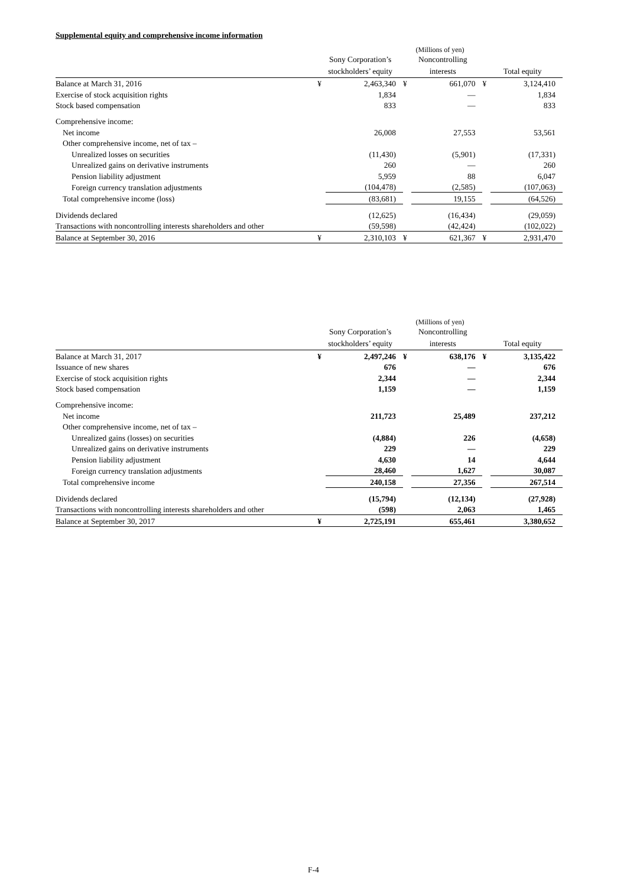Supplemental equity and comprehensive income information
| | (Millions of yen) | | | | | |
| --- | --- | --- | --- | --- | --- | --- |
| | Sony Corporation’s stockholders’ equity | | Noncontrolling interests | | Total equity | |
| Balance at March 31, 2016 | ¥ | 2,463,340 | ¥ | 661,070 | ¥ | 3,124,410 |
| Exercise of stock acquisition rights | | 1,834 | | — | | 1,834 |
| Stock based compensation | | 833 | | — | | 833 |
| Comprehensive income: | | | | | | |
| Net income | | 26,008 | | 27,553 | | 53,561 |
| Other comprehensive income, net of tax – | | | | | | |
| Unrealized losses on securities | | (11,430) | | (5,901) | | (17,331) |
| Unrealized gains on derivative instruments | | 260 | | — | | 260 |
| Pension liability adjustment | | 5,959 | | 88 | | 6,047 |
| Foreign currency translation adjustments | | (104,478) | | (2,585) | | (107,063) |
| Total comprehensive income (loss) | | (83,681) | | 19,155 | | (64,526) |
| Dividends declared | | (12,625) | | (16,434) | | (29,059) |
| Transactions with noncontrolling interests shareholders and other | | (59,598) | | (42,424) | | (102,022) |
| Balance at September 30, 2016 | ¥ | 2,310,103 | ¥ | 621,367 | ¥ | 2,931,470 |
| | (Millions of yen) | | | | | |
| --- | --- | --- | --- | --- | --- | --- |
| | Sony Corporation’s stockholders’ equity | | Noncontrolling interests | | Total equity | |
| Balance at March 31, 2017 | ¥ | 2,497,246 | ¥ | 638,176 | ¥ | 3,135,422 |
| Issuance of new shares | | 676 | | — | | 676 |
| Exercise of stock acquisition rights | | 2,344 | | — | | 2,344 |
| Stock based compensation | | 1,159 | | — | | 1,159 |
| Comprehensive income: | | | | | | |
| Net income | | 211,723 | | 25,489 | | 237,212 |
| Other comprehensive income, net of tax – | | | | | | |
| Unrealized gains (losses) on securities | | (4,884) | | 226 | | (4,658) |
| Unrealized gains on derivative instruments | | 229 | | — | | 229 |
| Pension liability adjustment | | 4,630 | | 14 | | 4,644 |
| Foreign currency translation adjustments | | 28,460 | | 1,627 | | 30,087 |
| Total comprehensive income | | 240,158 | | 27,356 | | 267,514 |
| Dividends declared | | (15,794) | | (12,134) | | (27,928) |
| Transactions with noncontrolling interests shareholders and other | | (598) | | 2,063 | | 1,465 |
| Balance at September 30, 2017 | ¥ | 2,725,191 | | 655,461 | | 3,380,652 |
F-4